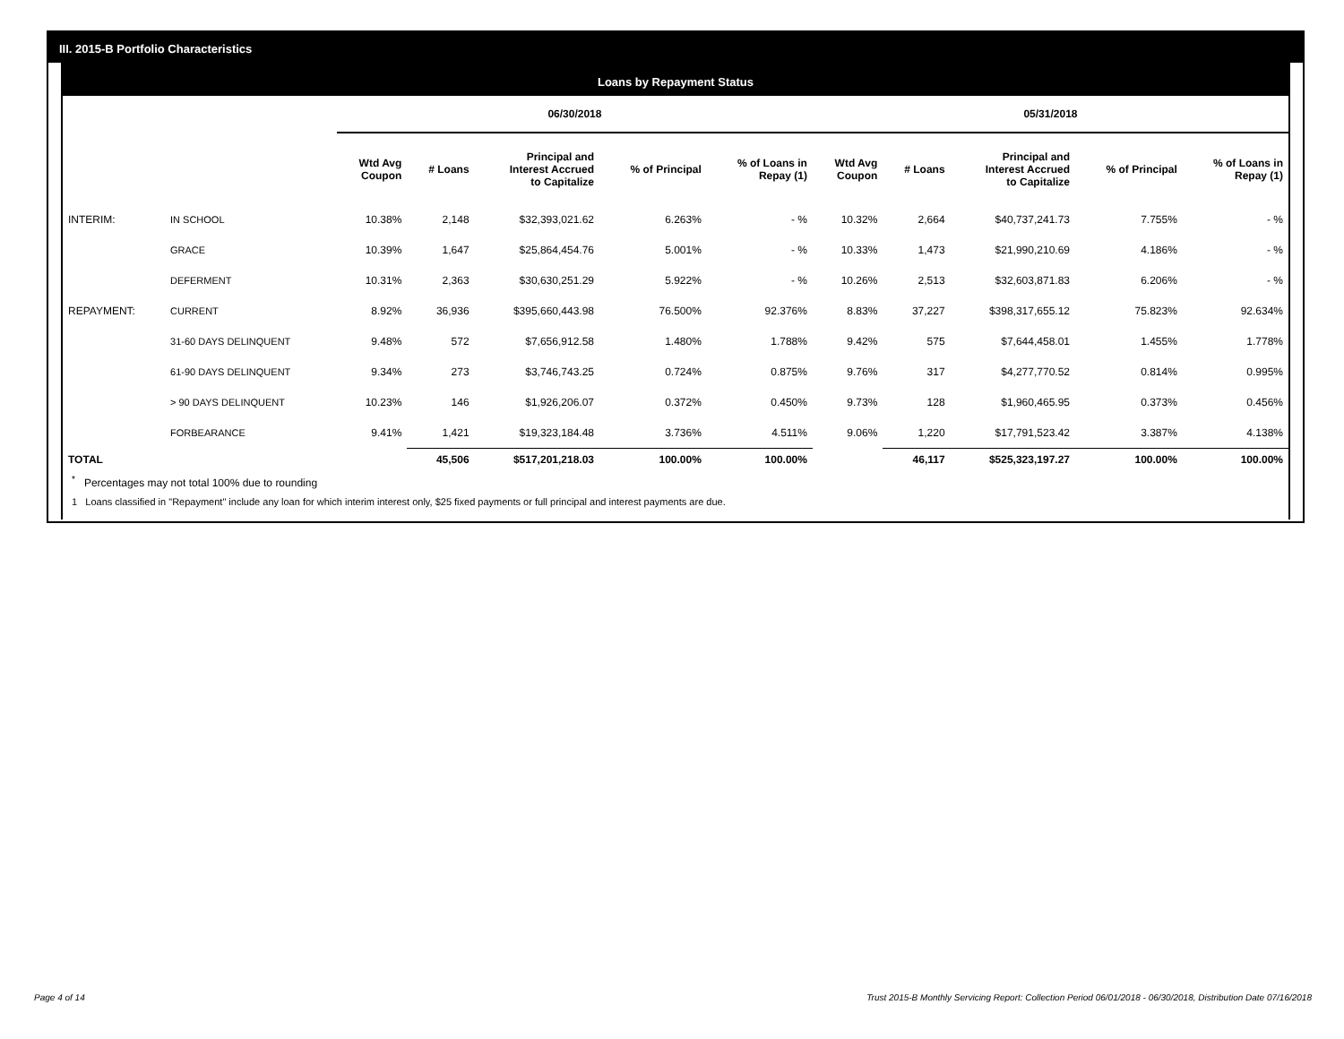III. 2015-B Portfolio Characteristics
Loans by Repayment Status
| | | 06/30/2018 | | | | | 05/31/2018 | | | | |
| --- | --- | --- | --- | --- | --- | --- | --- | --- | --- | --- | --- |
| | | Wtd Avg Coupon | # Loans | Principal and Interest Accrued to Capitalize | % of Principal | % of Loans in Repay (1) | Wtd Avg Coupon | # Loans | Principal and Interest Accrued to Capitalize | % of Principal | % of Loans in Repay (1) |
| INTERIM: | IN SCHOOL | 10.38% | 2,148 | $32,393,021.62 | 6.263% | - % | 10.32% | 2,664 | $40,737,241.73 | 7.755% | - % |
| | GRACE | 10.39% | 1,647 | $25,864,454.76 | 5.001% | - % | 10.33% | 1,473 | $21,990,210.69 | 4.186% | - % |
| | DEFERMENT | 10.31% | 2,363 | $30,630,251.29 | 5.922% | - % | 10.26% | 2,513 | $32,603,871.83 | 6.206% | - % |
| REPAYMENT: | CURRENT | 8.92% | 36,936 | $395,660,443.98 | 76.500% | 92.376% | 8.83% | 37,227 | $398,317,655.12 | 75.823% | 92.634% |
| | 31-60 DAYS DELINQUENT | 9.48% | 572 | $7,656,912.58 | 1.480% | 1.788% | 9.42% | 575 | $7,644,458.01 | 1.455% | 1.778% |
| | 61-90 DAYS DELINQUENT | 9.34% | 273 | $3,746,743.25 | 0.724% | 0.875% | 9.76% | 317 | $4,277,770.52 | 0.814% | 0.995% |
| | > 90 DAYS DELINQUENT | 10.23% | 146 | $1,926,206.07 | 0.372% | 0.450% | 9.73% | 128 | $1,960,465.95 | 0.373% | 0.456% |
| | FORBEARANCE | 9.41% | 1,421 | $19,323,184.48 | 3.736% | 4.511% | 9.06% | 1,220 | $17,791,523.42 | 3.387% | 4.138% |
| TOTAL | | | 45,506 | $517,201,218.03 | 100.00% | 100.00% | | 46,117 | $525,323,197.27 | 100.00% | 100.00% |
<sup>*</sup> Percentages may not total 100% due to rounding
1 Loans classified in "Repayment" include any loan for which interim interest only, $25 fixed payments or full principal and interest payments are due.
Page 4 of 14
Trust 2015-B Monthly Servicing Report: Collection Period 06/01/2018 - 06/30/2018, Distribution Date 07/16/2018